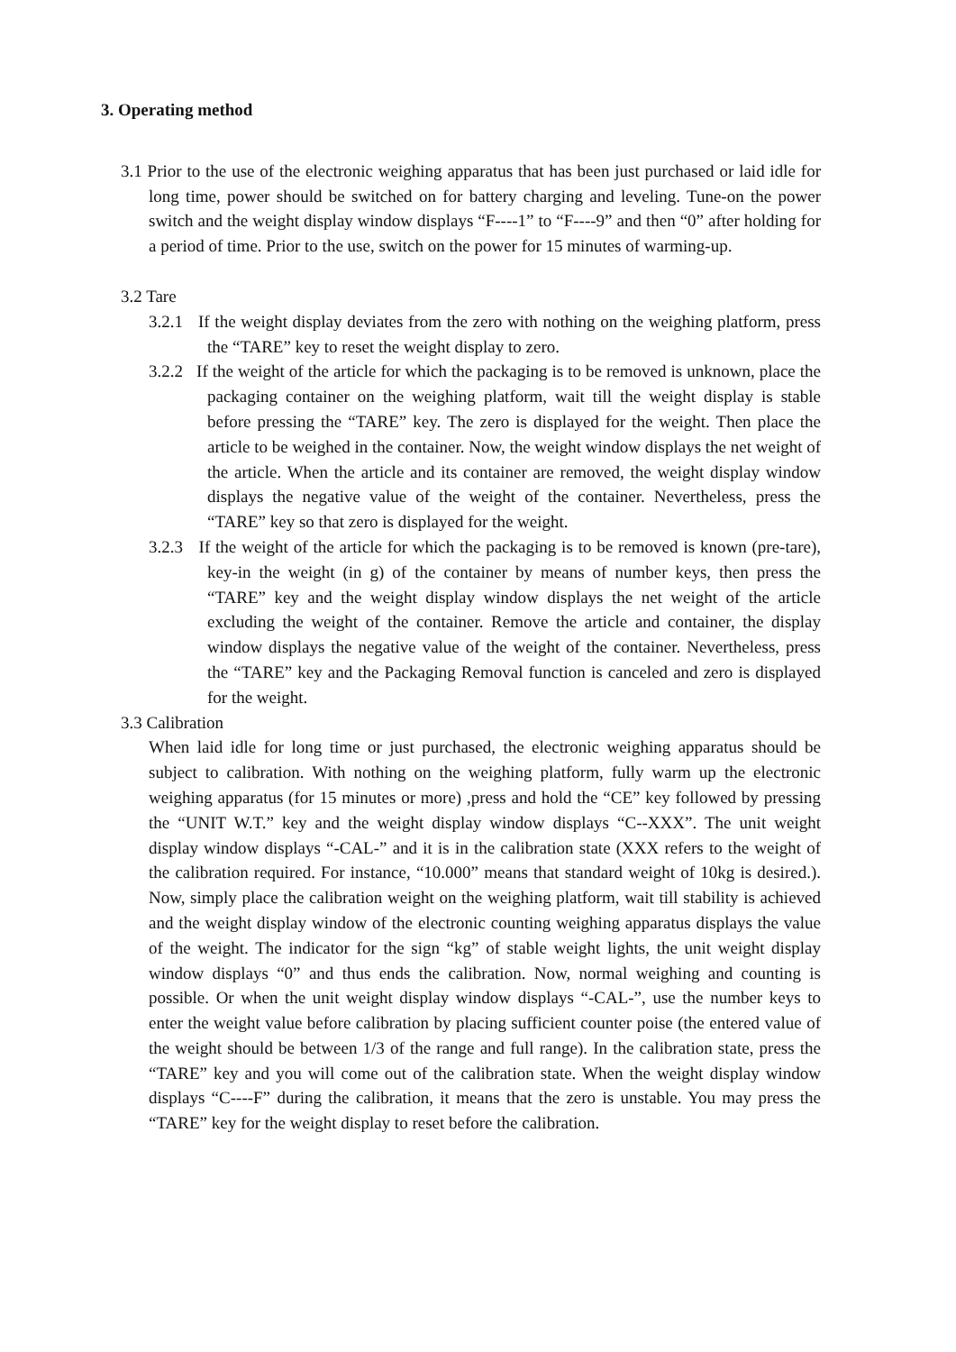3. Operating method
3.1 Prior to the use of the electronic weighing apparatus that has been just purchased or laid idle for long time, power should be switched on for battery charging and leveling. Tune-on the power switch and the weight display window displays “F----1” to “F----9” and then “0” after holding for a period of time. Prior to the use, switch on the power for 15 minutes of warming-up.
3.2 Tare
3.2.1 If the weight display deviates from the zero with nothing on the weighing platform, press the “TARE” key to reset the weight display to zero.
3.2.2 If the weight of the article for which the packaging is to be removed is unknown, place the packaging container on the weighing platform, wait till the weight display is stable before pressing the “TARE” key. The zero is displayed for the weight. Then place the article to be weighed in the container. Now, the weight window displays the net weight of the article. When the article and its container are removed, the weight display window displays the negative value of the weight of the container. Nevertheless, press the “TARE” key so that zero is displayed for the weight.
3.2.3 If the weight of the article for which the packaging is to be removed is known (pre-tare), key-in the weight (in g) of the container by means of number keys, then press the “TARE” key and the weight display window displays the net weight of the article excluding the weight of the container. Remove the article and container, the display window displays the negative value of the weight of the container. Nevertheless, press the “TARE” key and the Packaging Removal function is canceled and zero is displayed for the weight.
3.3 Calibration
When laid idle for long time or just purchased, the electronic weighing apparatus should be subject to calibration. With nothing on the weighing platform, fully warm up the electronic weighing apparatus (for 15 minutes or more) ,press and hold the “CE” key followed by pressing the “UNIT W.T.” key and the weight display window displays “C--XXX”. The unit weight display window displays “-CAL-” and it is in the calibration state (XXX refers to the weight of the calibration required. For instance, “10.000” means that standard weight of 10kg is desired.). Now, simply place the calibration weight on the weighing platform, wait till stability is achieved and the weight display window of the electronic counting weighing apparatus displays the value of the weight. The indicator for the sign “kg” of stable weight lights, the unit weight display window displays “0” and thus ends the calibration. Now, normal weighing and counting is possible. Or when the unit weight display window displays “-CAL-”, use the number keys to enter the weight value before calibration by placing sufficient counter poise (the entered value of the weight should be between 1/3 of the range and full range). In the calibration state, press the “TARE” key and you will come out of the calibration state. When the weight display window displays “C----F” during the calibration, it means that the zero is unstable. You may press the “TARE” key for the weight display to reset before the calibration.